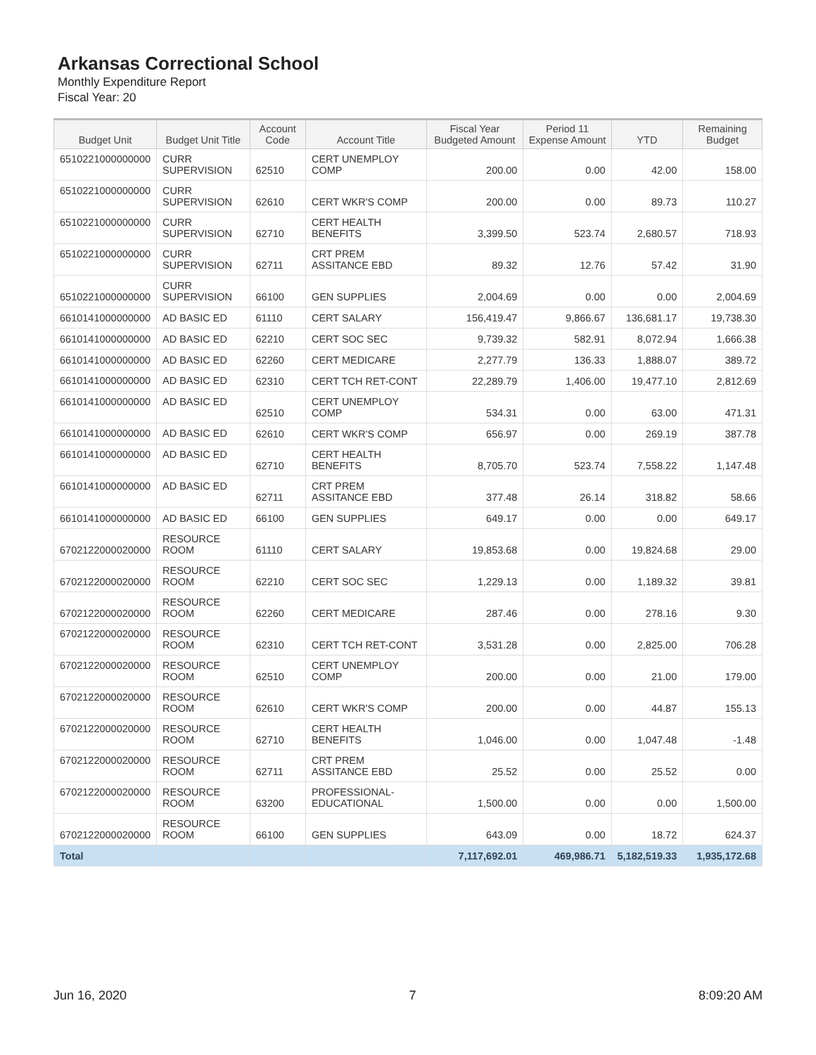Arkansas Correctional School
Monthly Expenditure Report
Fiscal Year: 20
| Budget Unit | Budget Unit Title | Account Code | Account Title | Fiscal Year Budgeted Amount | Period 11 Expense Amount | YTD | Remaining Budget |
| --- | --- | --- | --- | --- | --- | --- | --- |
| 6510221000000000 | CURR SUPERVISION | 62510 | CERT UNEMPLOY COMP | 200.00 | 0.00 | 42.00 | 158.00 |
| 6510221000000000 | CURR SUPERVISION | 62610 | CERT WKR'S COMP | 200.00 | 0.00 | 89.73 | 110.27 |
| 6510221000000000 | CURR SUPERVISION | 62710 | CERT HEALTH BENEFITS | 3,399.50 | 523.74 | 2,680.57 | 718.93 |
| 6510221000000000 | CURR SUPERVISION | 62711 | CRT PREM ASSITANCE EBD | 89.32 | 12.76 | 57.42 | 31.90 |
| 6510221000000000 | CURR SUPERVISION | 66100 | GEN SUPPLIES | 2,004.69 | 0.00 | 0.00 | 2,004.69 |
| 6610141000000000 | AD BASIC ED | 61110 | CERT SALARY | 156,419.47 | 9,866.67 | 136,681.17 | 19,738.30 |
| 6610141000000000 | AD BASIC ED | 62210 | CERT SOC SEC | 9,739.32 | 582.91 | 8,072.94 | 1,666.38 |
| 6610141000000000 | AD BASIC ED | 62260 | CERT MEDICARE | 2,277.79 | 136.33 | 1,888.07 | 389.72 |
| 6610141000000000 | AD BASIC ED | 62310 | CERT TCH RET-CONT | 22,289.79 | 1,406.00 | 19,477.10 | 2,812.69 |
| 6610141000000000 | AD BASIC ED | 62510 | CERT UNEMPLOY COMP | 534.31 | 0.00 | 63.00 | 471.31 |
| 6610141000000000 | AD BASIC ED | 62610 | CERT WKR'S COMP | 656.97 | 0.00 | 269.19 | 387.78 |
| 6610141000000000 | AD BASIC ED | 62710 | CERT HEALTH BENEFITS | 8,705.70 | 523.74 | 7,558.22 | 1,147.48 |
| 6610141000000000 | AD BASIC ED | 62711 | CRT PREM ASSITANCE EBD | 377.48 | 26.14 | 318.82 | 58.66 |
| 6610141000000000 | AD BASIC ED | 66100 | GEN SUPPLIES | 649.17 | 0.00 | 0.00 | 649.17 |
| 6702122000020000 | RESOURCE ROOM | 61110 | CERT SALARY | 19,853.68 | 0.00 | 19,824.68 | 29.00 |
| 6702122000020000 | RESOURCE ROOM | 62210 | CERT SOC SEC | 1,229.13 | 0.00 | 1,189.32 | 39.81 |
| 6702122000020000 | RESOURCE ROOM | 62260 | CERT MEDICARE | 287.46 | 0.00 | 278.16 | 9.30 |
| 6702122000020000 | RESOURCE ROOM | 62310 | CERT TCH RET-CONT | 3,531.28 | 0.00 | 2,825.00 | 706.28 |
| 6702122000020000 | RESOURCE ROOM | 62510 | CERT UNEMPLOY COMP | 200.00 | 0.00 | 21.00 | 179.00 |
| 6702122000020000 | RESOURCE ROOM | 62610 | CERT WKR'S COMP | 200.00 | 0.00 | 44.87 | 155.13 |
| 6702122000020000 | RESOURCE ROOM | 62710 | CERT HEALTH BENEFITS | 1,046.00 | 0.00 | 1,047.48 | -1.48 |
| 6702122000020000 | RESOURCE ROOM | 62711 | CRT PREM ASSITANCE EBD | 25.52 | 0.00 | 25.52 | 0.00 |
| 6702122000020000 | RESOURCE ROOM | 63200 | PROFESSIONAL-EDUCATIONAL | 1,500.00 | 0.00 | 0.00 | 1,500.00 |
| 6702122000020000 | RESOURCE ROOM | 66100 | GEN SUPPLIES | 643.09 | 0.00 | 18.72 | 624.37 |
| Total | | | | 7,117,692.01 | 469,986.71 | 5,182,519.33 | 1,935,172.68 |
Jun 16, 2020 7 8:09:20 AM